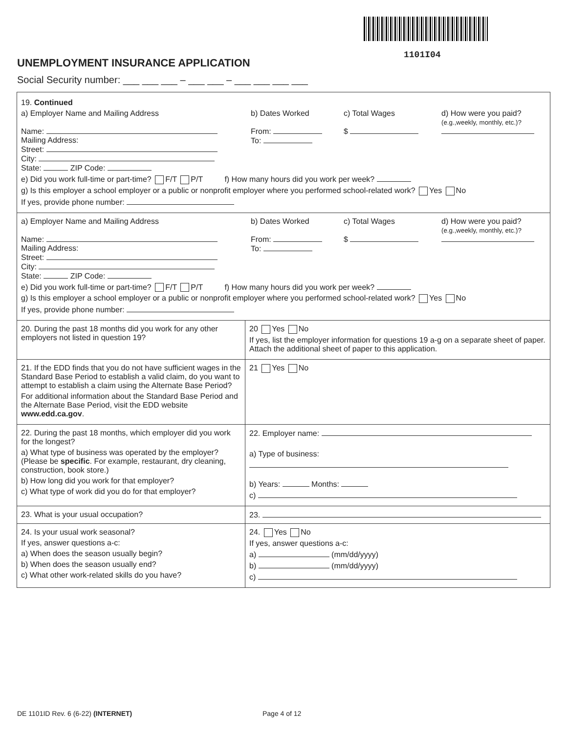1101I04
UNEMPLOYMENT INSURANCE APPLICATION
Social Security number: ___ ___ ___ – ___ ___ – ___ ___ ___ ___
19. Continued
a) Employer Name and Mailing Address
b) Dates Worked
c) Total Wages
d) How were you paid?
(e.g.,weekly, monthly, etc.)?
Name:
Mailing Address:
Street:
City:
State: ZIP Code:
From:
To:
$
e) Did you work full-time or part-time? F/T P/T f) How many hours did you work per week?
g) Is this employer a school employer or a public or nonprofit employer where you performed school-related work? Yes No
If yes, provide phone number:
a) Employer Name and Mailing Address
b) Dates Worked
c) Total Wages
d) How were you paid?
(e.g.,weekly, monthly, etc.)?
Name:
Mailing Address:
Street:
City:
State: ZIP Code:
From:
To:
$
e) Did you work full-time or part-time? F/T P/T f) How many hours did you work per week?
g) Is this employer a school employer or a public or nonprofit employer where you performed school-related work? Yes No
If yes, provide phone number:
20. During the past 18 months did you work for any other employers not listed in question 19?
20 Yes No
If yes, list the employer information for questions 19 a-g on a separate sheet of paper. Attach the additional sheet of paper to this application.
21. If the EDD finds that you do not have sufficient wages in the Standard Base Period to establish a valid claim, do you want to attempt to establish a claim using the Alternate Base Period?
For additional information about the Standard Base Period and the Alternate Base Period, visit the EDD website www.edd.ca.gov.
21 Yes No
22. During the past 18 months, which employer did you work for the longest?
a) What type of business was operated by the employer? (Please be specific. For example, restaurant, dry cleaning, construction, book store.)
b) How long did you work for that employer?
c) What type of work did you do for that employer?
22. Employer name:
a) Type of business:
b) Years: Months:
c)
23. What is your usual occupation? 23.
24. Is your usual work seasonal?
If yes, answer questions a-c:
a) When does the season usually begin?
b) When does the season usually end?
c) What other work-related skills do you have?
24. Yes No
If yes, answer questions a-c:
a) (mm/dd/yyyy)
b) (mm/dd/yyyy)
c)
DE 1101ID Rev. 6 (6-22) (INTERNET)
Page 4 of 12